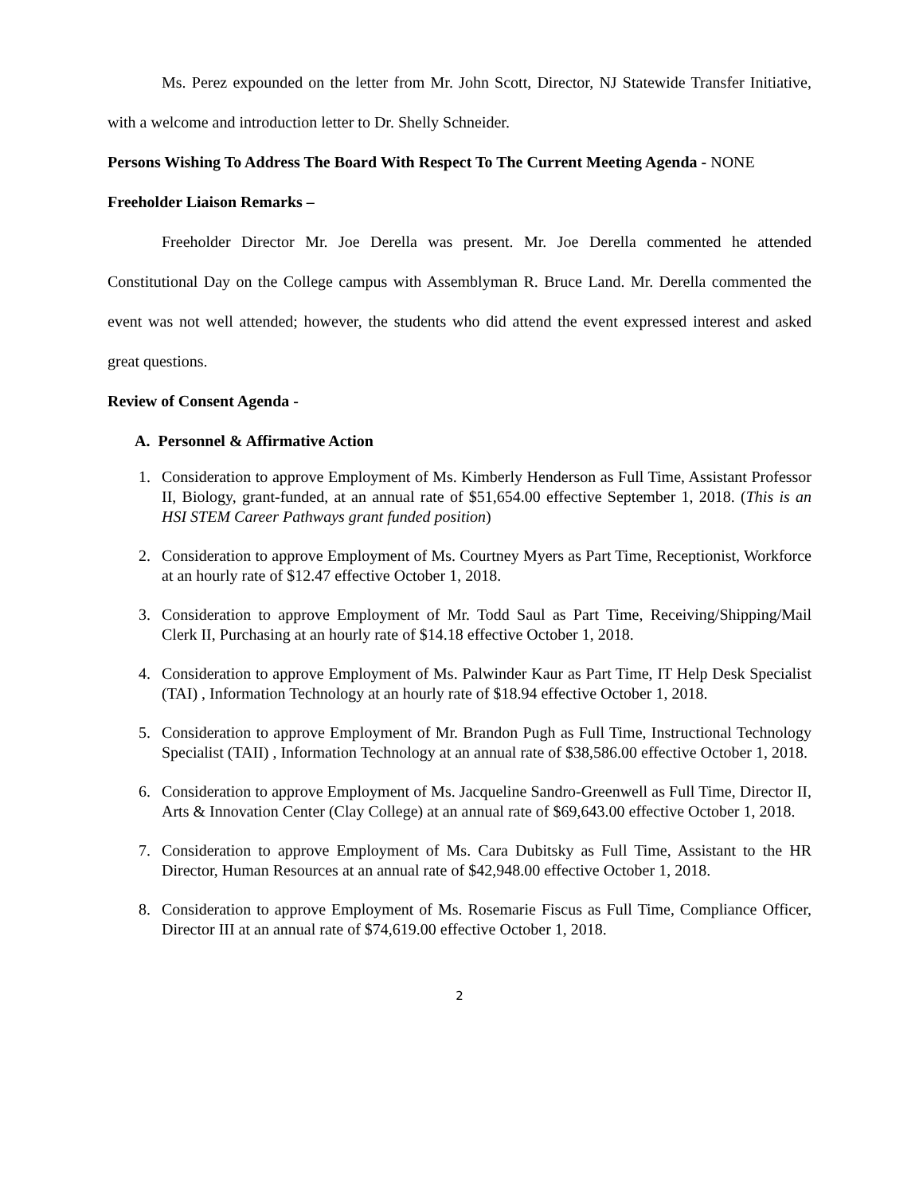Ms. Perez expounded on the letter from Mr. John Scott, Director, NJ Statewide Transfer Initiative, with a welcome and introduction letter to Dr. Shelly Schneider.
Persons Wishing To Address The Board With Respect To The Current Meeting Agenda - NONE
Freeholder Liaison Remarks –
Freeholder Director Mr. Joe Derella was present. Mr. Joe Derella commented he attended Constitutional Day on the College campus with Assemblyman R. Bruce Land. Mr. Derella commented the event was not well attended; however, the students who did attend the event expressed interest and asked great questions.
Review of Consent Agenda -
A. Personnel & Affirmative Action
1. Consideration to approve Employment of Ms. Kimberly Henderson as Full Time, Assistant Professor II, Biology, grant-funded, at an annual rate of $51,654.00 effective September 1, 2018. (This is an HSI STEM Career Pathways grant funded position)
2. Consideration to approve Employment of Ms. Courtney Myers as Part Time, Receptionist, Workforce at an hourly rate of $12.47 effective October 1, 2018.
3. Consideration to approve Employment of Mr. Todd Saul as Part Time, Receiving/Shipping/Mail Clerk II, Purchasing at an hourly rate of $14.18 effective October 1, 2018.
4. Consideration to approve Employment of Ms. Palwinder Kaur as Part Time, IT Help Desk Specialist (TAI) , Information Technology at an hourly rate of $18.94 effective October 1, 2018.
5. Consideration to approve Employment of Mr. Brandon Pugh as Full Time, Instructional Technology Specialist (TAII) , Information Technology at an annual rate of $38,586.00 effective October 1, 2018.
6. Consideration to approve Employment of Ms. Jacqueline Sandro-Greenwell as Full Time, Director II, Arts & Innovation Center (Clay College) at an annual rate of $69,643.00 effective October 1, 2018.
7. Consideration to approve Employment of Ms. Cara Dubitsky as Full Time, Assistant to the HR Director, Human Resources at an annual rate of $42,948.00 effective October 1, 2018.
8. Consideration to approve Employment of Ms. Rosemarie Fiscus as Full Time, Compliance Officer, Director III at an annual rate of $74,619.00 effective October 1, 2018.
2